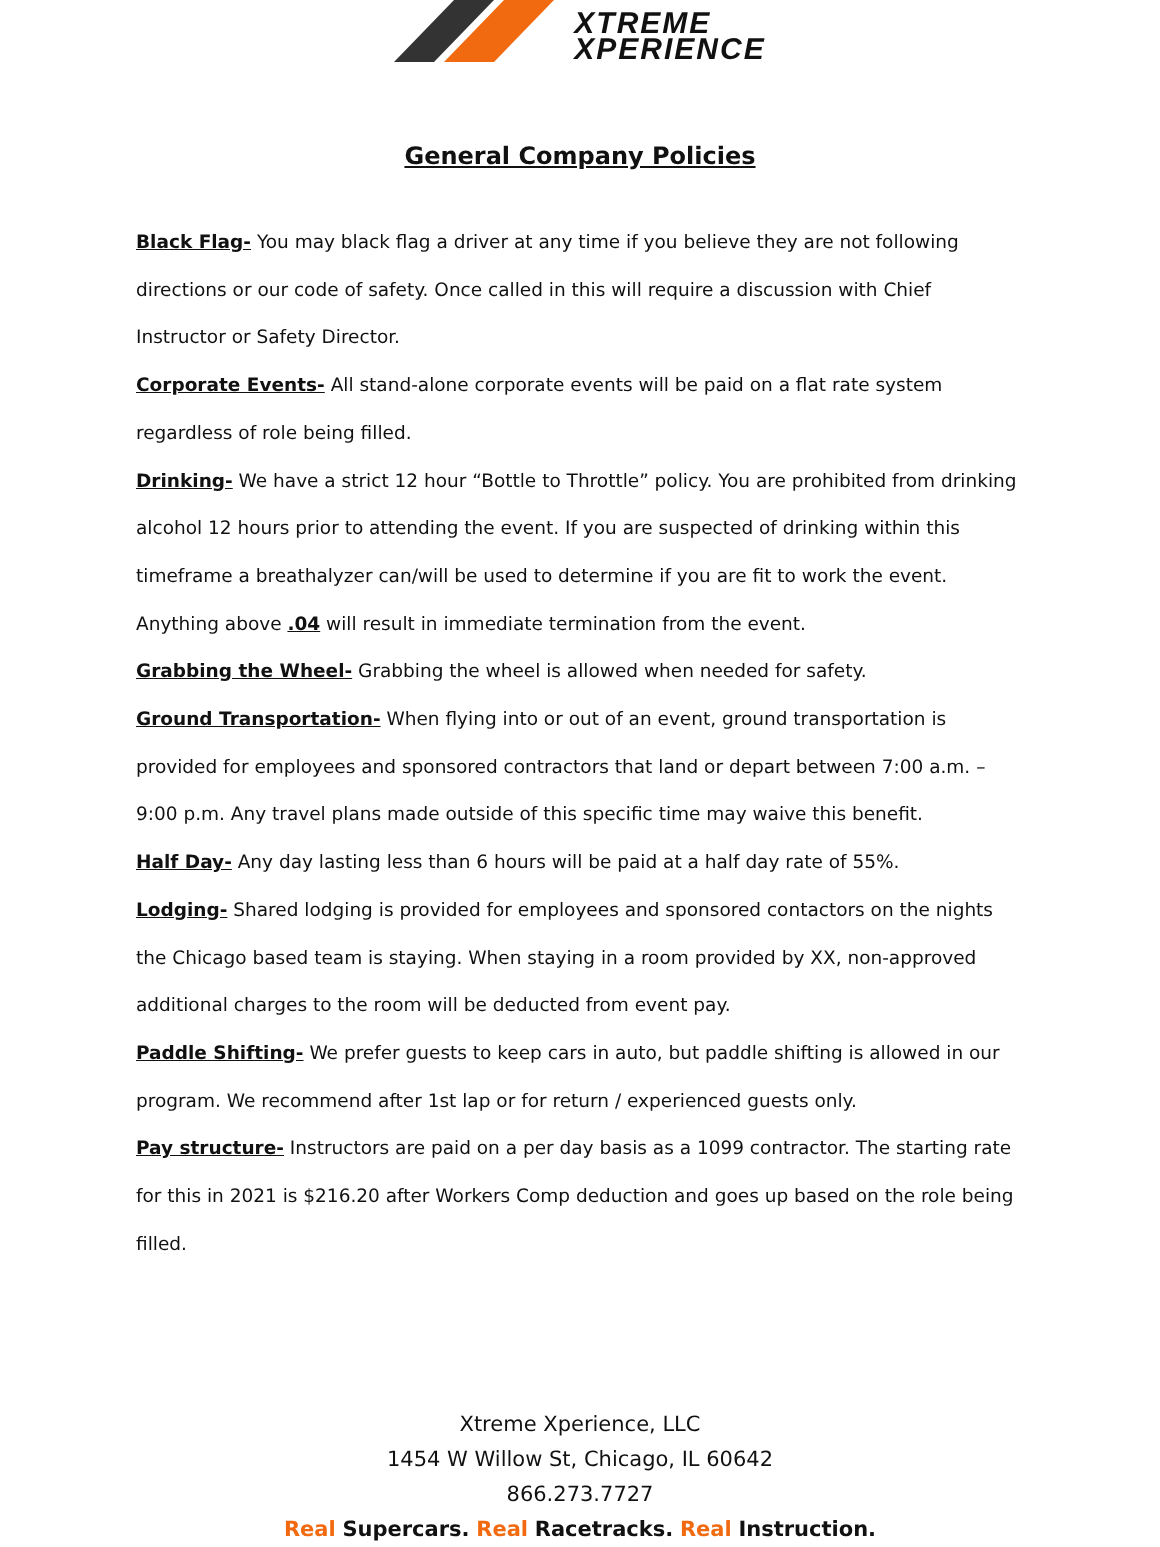XTREME
XPERIENCE
General Company Policies
Black Flag- You may black flag a driver at any time if you believe they are not following directions or our code of safety. Once called in this will require a discussion with Chief Instructor or Safety Director.
Corporate Events- All stand-alone corporate events will be paid on a flat rate system regardless of role being filled.
Drinking- We have a strict 12 hour “Bottle to Throttle” policy. You are prohibited from drinking alcohol 12 hours prior to attending the event. If you are suspected of drinking within this timeframe a breathalyzer can/will be used to determine if you are fit to work the event. Anything above .04 will result in immediate termination from the event.
Grabbing the Wheel- Grabbing the wheel is allowed when needed for safety.
Ground Transportation- When flying into or out of an event, ground transportation is provided for employees and sponsored contractors that land or depart between 7:00 a.m. – 9:00 p.m. Any travel plans made outside of this specific time may waive this benefit.
Half Day- Any day lasting less than 6 hours will be paid at a half day rate of 55%.
Lodging- Shared lodging is provided for employees and sponsored contactors on the nights the Chicago based team is staying. When staying in a room provided by XX, non-approved additional charges to the room will be deducted from event pay.
Paddle Shifting- We prefer guests to keep cars in auto, but paddle shifting is allowed in our program. We recommend after 1st lap or for return / experienced guests only.
Pay structure- Instructors are paid on a per day basis as a 1099 contractor. The starting rate for this in 2021 is $216.20 after Workers Comp deduction and goes up based on the role being filled.
Xtreme Xperience, LLC
1454 W Willow St, Chicago, IL 60642
866.273.7727
Real Supercars. Real Racetracks. Real Instruction.